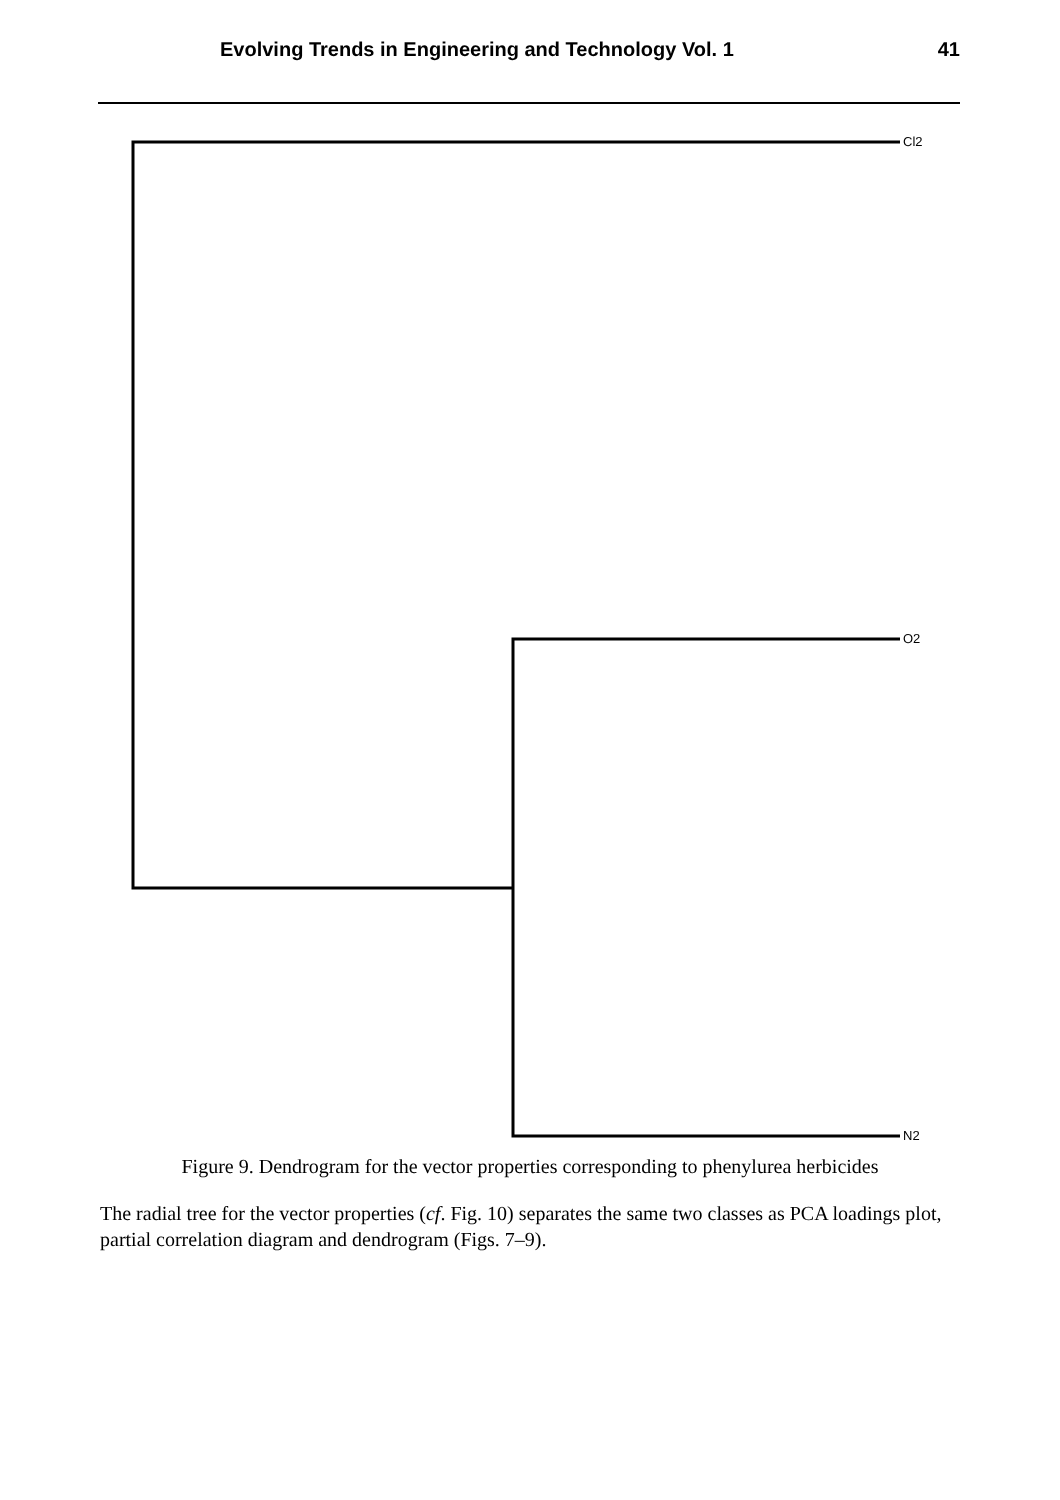Evolving Trends in Engineering and Technology Vol. 1 41
Cl2
O2
N2
Figure 9. Dendrogram for the vector properties corresponding to phenylurea herbicides
The radial tree for the vector properties (cf. Fig. 10) separates the same two classes as PCA loadings plot, partial correlation diagram and dendrogram (Figs. 7–9).